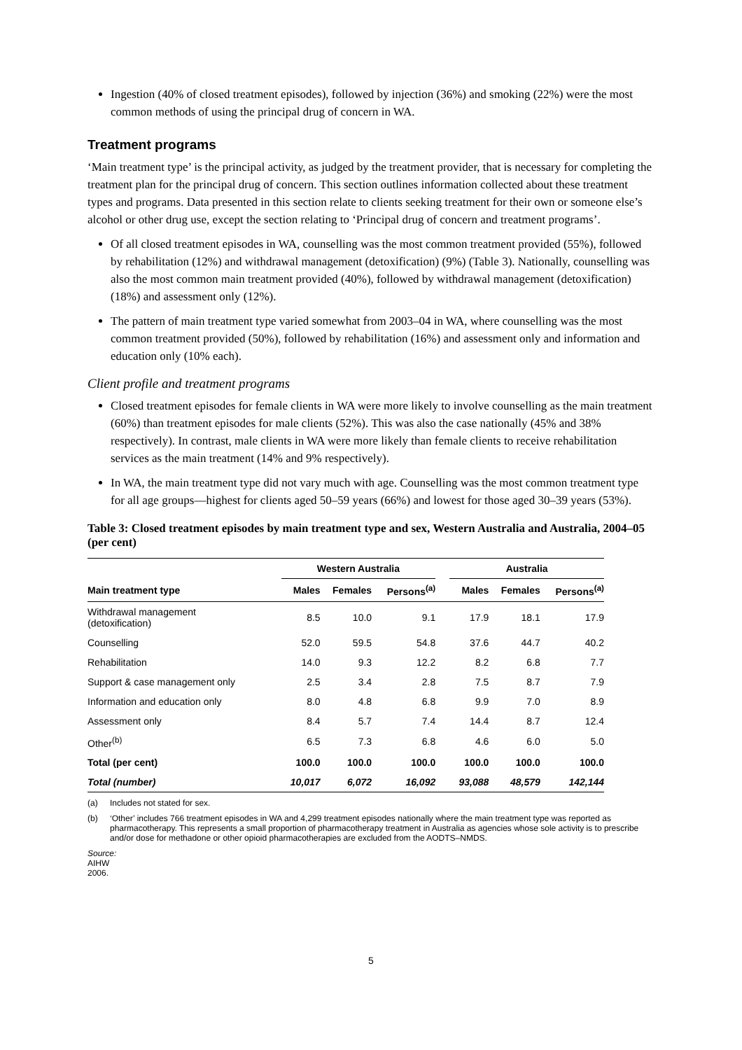Ingestion (40% of closed treatment episodes), followed by injection (36%) and smoking (22%) were the most common methods of using the principal drug of concern in WA.
Treatment programs
‘Main treatment type’ is the principal activity, as judged by the treatment provider, that is necessary for completing the treatment plan for the principal drug of concern. This section outlines information collected about these treatment types and programs. Data presented in this section relate to clients seeking treatment for their own or someone else’s alcohol or other drug use, except the section relating to ‘Principal drug of concern and treatment programs’.
Of all closed treatment episodes in WA, counselling was the most common treatment provided (55%), followed by rehabilitation (12%) and withdrawal management (detoxification) (9%) (Table 3). Nationally, counselling was also the most common main treatment provided (40%), followed by withdrawal management (detoxification) (18%) and assessment only (12%).
The pattern of main treatment type varied somewhat from 2003–04 in WA, where counselling was the most common treatment provided (50%), followed by rehabilitation (16%) and assessment only and information and education only (10% each).
Client profile and treatment programs
Closed treatment episodes for female clients in WA were more likely to involve counselling as the main treatment (60%) than treatment episodes for male clients (52%). This was also the case nationally (45% and 38% respectively). In contrast, male clients in WA were more likely than female clients to receive rehabilitation services as the main treatment (14% and 9% respectively).
In WA, the main treatment type did not vary much with age. Counselling was the most common treatment type for all age groups—highest for clients aged 50–59 years (66%) and lowest for those aged 30–39 years (53%).
Table 3: Closed treatment episodes by main treatment type and sex, Western Australia and Australia, 2004–05 (per cent)
| | Western Australia | | | | Australia | | |
| --- | --- | --- | --- | --- | --- | --- | --- |
| Main treatment type | Males | Females | Persons<sup>(a)</sup> | | Males | Females | Persons<sup>(a)</sup> |
| Withdrawal management (detoxification) | 8.5 | 10.0 | 9.1 | | 17.9 | 18.1 | 17.9 |
| Counselling | 52.0 | 59.5 | 54.8 | | 37.6 | 44.7 | 40.2 |
| Rehabilitation | 14.0 | 9.3 | 12.2 | | 8.2 | 6.8 | 7.7 |
| Support & case management only | 2.5 | 3.4 | 2.8 | | 7.5 | 8.7 | 7.9 |
| Information and education only | 8.0 | 4.8 | 6.8 | | 9.9 | 7.0 | 8.9 |
| Assessment only | 8.4 | 5.7 | 7.4 | | 14.4 | 8.7 | 12.4 |
| Other<sup>(b)</sup> | 6.5 | 7.3 | 6.8 | | 4.6 | 6.0 | 5.0 |
| Total (per cent) | 100.0 | 100.0 | 100.0 | | 100.0 | 100.0 | 100.0 |
| Total (number) | 10,017 | 6,072 | 16,092 | | 93,088 | 48,579 | 142,144 |
(a) Includes not stated for sex.
(b) ‘Other’ includes 766 treatment episodes in WA and 4,299 treatment episodes nationally where the main treatment type was reported as pharmacotherapy. This represents a small proportion of pharmacotherapy treatment in Australia as agencies whose sole activity is to prescribe and/or dose for methadone or other opioid pharmacotherapies are excluded from the AODTS–NMDS.
Source: AIHW 2006.
5